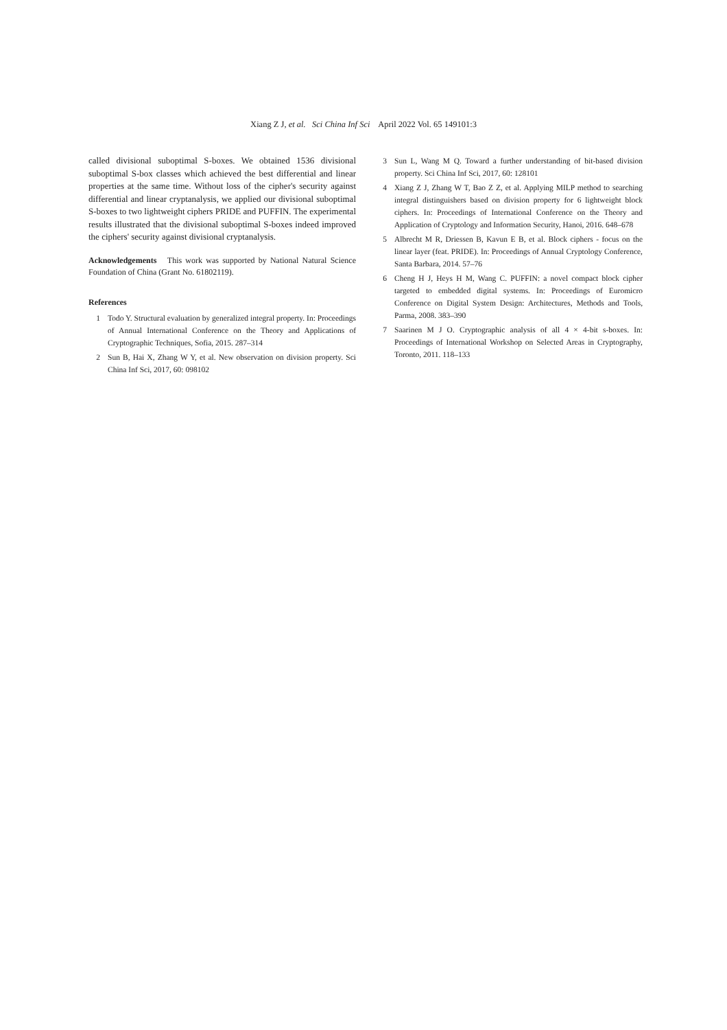Xiang Z J, et al. Sci China Inf Sci April 2022 Vol. 65 149101:3
called divisional suboptimal S-boxes. We obtained 1536 divisional suboptimal S-box classes which achieved the best differential and linear properties at the same time. Without loss of the cipher's security against differential and linear cryptanalysis, we applied our divisional suboptimal S-boxes to two lightweight ciphers PRIDE and PUFFIN. The experimental results illustrated that the divisional suboptimal S-boxes indeed improved the ciphers' security against divisional cryptanalysis.
Acknowledgements This work was supported by National Natural Science Foundation of China (Grant No. 61802119).
References
1 Todo Y. Structural evaluation by generalized integral property. In: Proceedings of Annual International Conference on the Theory and Applications of Cryptographic Techniques, Sofia, 2015. 287–314
2 Sun B, Hai X, Zhang W Y, et al. New observation on division property. Sci China Inf Sci, 2017, 60: 098102
3 Sun L, Wang M Q. Toward a further understanding of bit-based division property. Sci China Inf Sci, 2017, 60: 128101
4 Xiang Z J, Zhang W T, Bao Z Z, et al. Applying MILP method to searching integral distinguishers based on division property for 6 lightweight block ciphers. In: Proceedings of International Conference on the Theory and Application of Cryptology and Information Security, Hanoi, 2016. 648–678
5 Albrecht M R, Driessen B, Kavun E B, et al. Block ciphers - focus on the linear layer (feat. PRIDE). In: Proceedings of Annual Cryptology Conference, Santa Barbara, 2014. 57–76
6 Cheng H J, Heys H M, Wang C. PUFFIN: a novel compact block cipher targeted to embedded digital systems. In: Proceedings of Euromicro Conference on Digital System Design: Architectures, Methods and Tools, Parma, 2008. 383–390
7 Saarinen M J O. Cryptographic analysis of all 4 × 4-bit s-boxes. In: Proceedings of International Workshop on Selected Areas in Cryptography, Toronto, 2011. 118–133